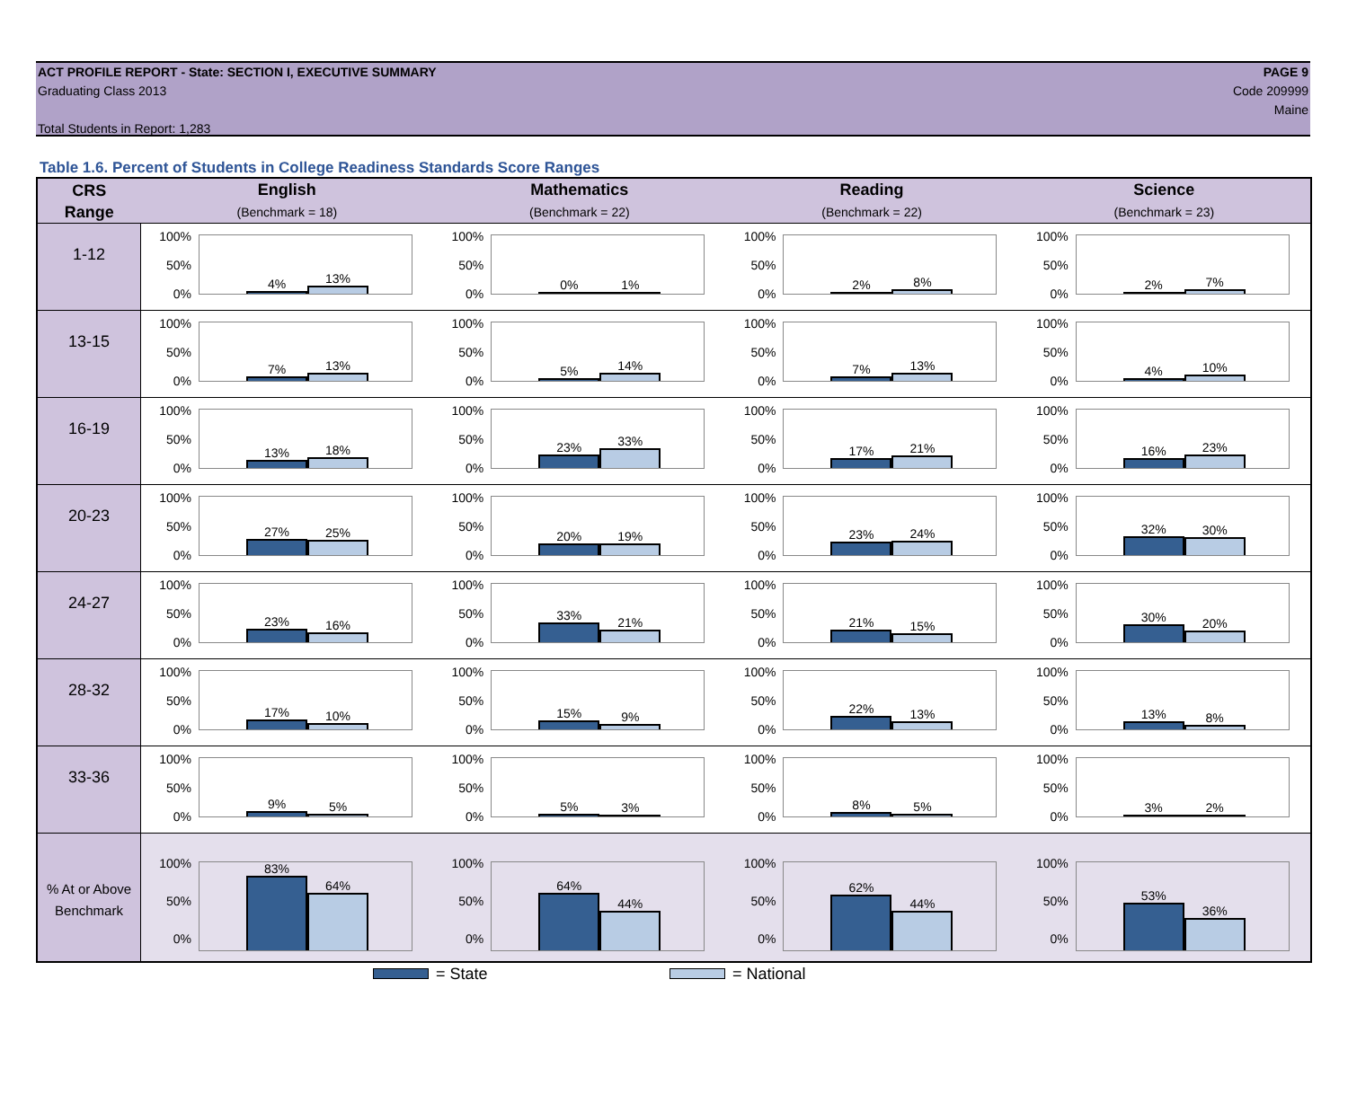ACT PROFILE REPORT - State: SECTION I, EXECUTIVE SUMMARY
Graduating Class 2013
Total Students in Report: 1,283
PAGE 9
Code 209999
Maine
Table 1.6. Percent of Students in College Readiness Standards Score Ranges
| CRS Range | English (Benchmark = 18) | Mathematics (Benchmark = 22) | Reading (Benchmark = 22) | Science (Benchmark = 23) |
| --- | --- | --- | --- | --- |
| 1-12 | 100% 50% 0% 4% 13% | 100% 50% 0% 0% 1% | 100% 50% 0% 2% 8% | 100% 50% 0% 2% 7% |
| 13-15 | 100% 50% 0% 7% 13% | 100% 50% 0% 5% 14% | 100% 50% 0% 7% 13% | 100% 50% 0% 4% 10% |
| 16-19 | 100% 50% 0% 13% 18% | 100% 50% 0% 23% 33% | 100% 50% 0% 17% 21% | 100% 50% 0% 16% 23% |
| 20-23 | 100% 50% 0% 27% 25% | 100% 50% 0% 20% 19% | 100% 50% 0% 23% 24% | 100% 50% 0% 32% 30% |
| 24-27 | 100% 50% 0% 23% 16% | 100% 50% 0% 33% 21% | 100% 50% 0% 21% 15% | 100% 50% 0% 30% 20% |
| 28-32 | 100% 50% 0% 17% 10% | 100% 50% 0% 15% 9% | 100% 50% 0% 22% 13% | 100% 50% 0% 13% 8% |
| 33-36 | 100% 50% 0% 9% 5% | 100% 50% 0% 5% 3% | 100% 50% 0% 8% 5% | 100% 50% 0% 3% 2% |
| % At or Above Benchmark | 100% 50% 0% 83% 64% | 100% 50% 0% 64% 44% | 100% 50% 0% 62% 44% | 100% 50% 0% 53% 36% |
= State = National